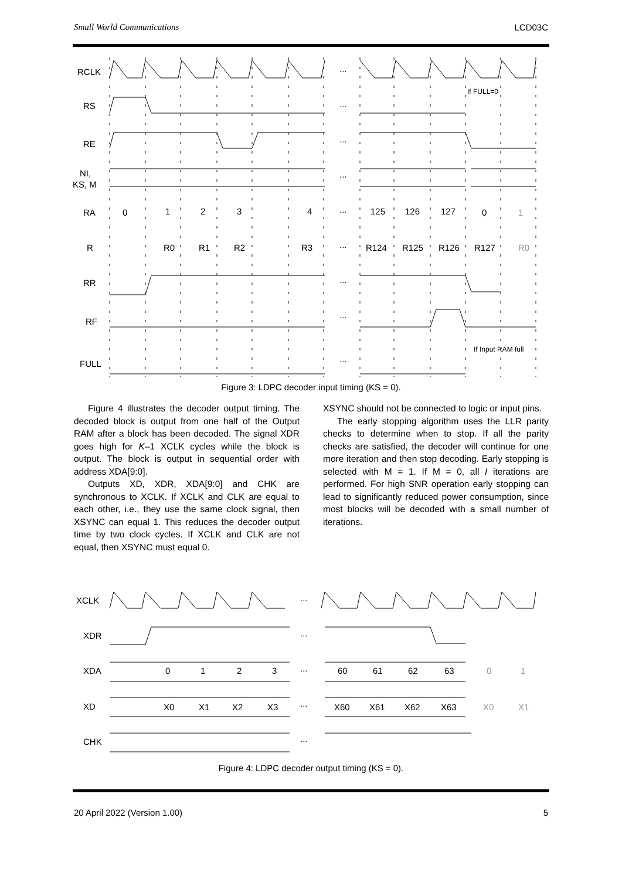Small World Communications LCD03C
RCLK
RS
RE
NI,
KS, M
RA
R
RR
RF
FULL
...
...
...
...
...
...
...
...
...
0
1
2
3
4
125
126
127
0
1
R0
R1
R2
R3
R124
R125
R126
R127
R0
If FULL=0
If Input RAM full
Figure 3: LDPC decoder input timing (KS = 0).
Figure 4 illustrates the decoder output timing. The decoded block is output from one half of the Output RAM after a block has been decoded. The signal XDR goes high for K–1 XCLK cycles while the block is output. The block is output in sequential order with address XDA[9:0].
Outputs XD, XDR, XDA[9:0] and CHK are synchronous to XCLK. If XCLK and CLK are equal to each other, i.e., they use the same clock signal, then XSYNC can equal 1. This reduces the decoder output time by two clock cycles. If XCLK and CLK are not equal, then XSYNC must equal 0.
XSYNC should not be connected to logic or input pins.
The early stopping algorithm uses the LLR parity checks to determine when to stop. If all the parity checks are satisfied, the decoder will continue for one more iteration and then stop decoding. Early stopping is selected with M = 1. If M = 0, all I iterations are performed. For high SNR operation early stopping can lead to significantly reduced power consumption, since most blocks will be decoded with a small number of iterations.
XCLK
XDR
XDA
XD
CHK
...
...
...
...
...
0
1
2
3
60
61
62
63
0
1
X0
X1
X2
X3
X60
X61
X62
X63
X0
X1
Figure 4: LDPC decoder output timing (KS = 0).
20 April 2022 (Version 1.00) 5